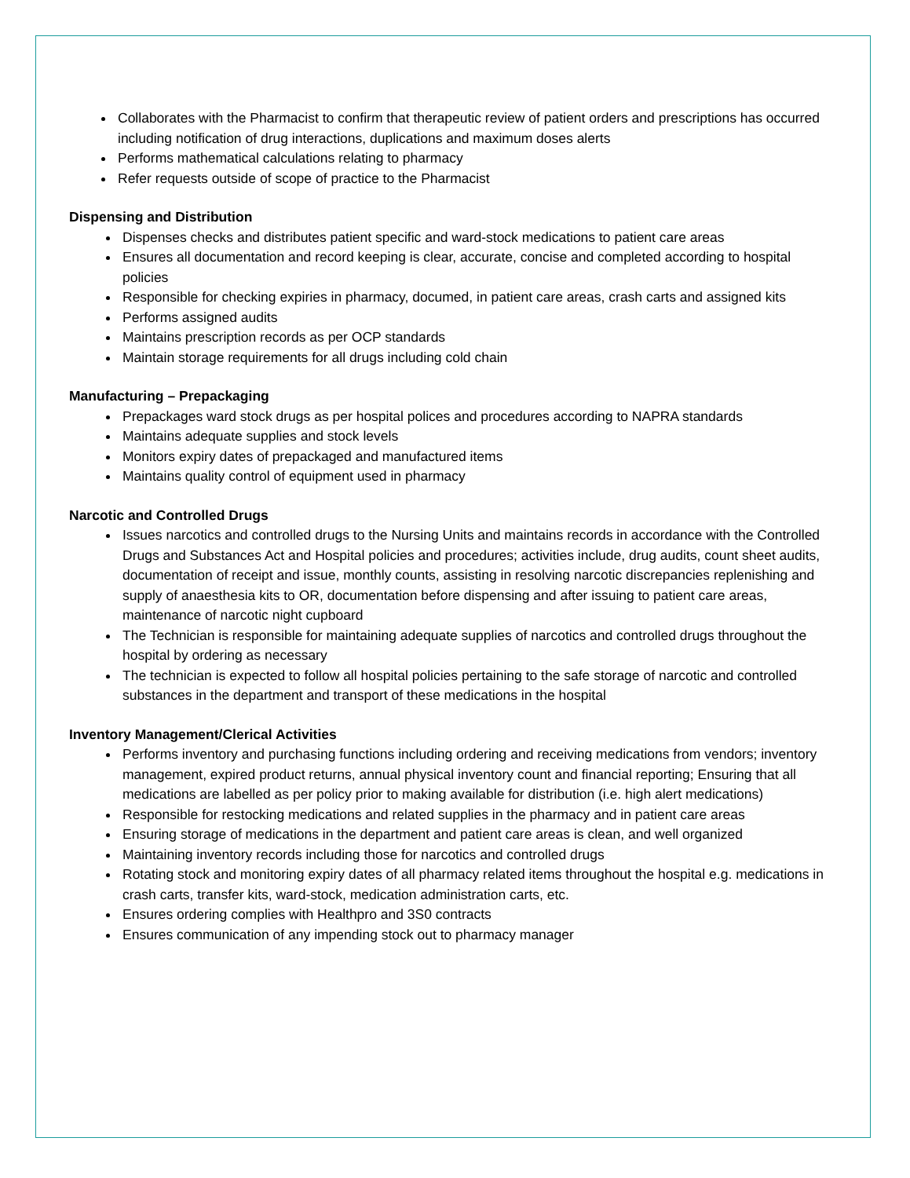Collaborates with the Pharmacist to confirm that therapeutic review of patient orders and prescriptions has occurred including notification of drug interactions, duplications and maximum doses alerts
Performs mathematical calculations relating to pharmacy
Refer requests outside of scope of practice to the Pharmacist
Dispensing and Distribution
Dispenses checks and distributes patient specific and ward-stock medications to patient care areas
Ensures all documentation and record keeping is clear, accurate, concise and completed according to hospital policies
Responsible for checking expiries in pharmacy, documed, in patient care areas, crash carts and assigned kits
Performs assigned audits
Maintains prescription records as per OCP standards
Maintain storage requirements for all drugs including cold chain
Manufacturing – Prepackaging
Prepackages ward stock drugs as per hospital polices and procedures according to NAPRA standards
Maintains adequate supplies and stock levels
Monitors expiry dates of prepackaged and manufactured items
Maintains quality control of equipment used in pharmacy
Narcotic and Controlled Drugs
Issues narcotics and controlled drugs to the Nursing Units and maintains records in accordance with the Controlled Drugs and Substances Act and Hospital policies and procedures; activities include, drug audits, count sheet audits, documentation of receipt and issue, monthly counts, assisting in resolving narcotic discrepancies replenishing and supply of anaesthesia kits to OR, documentation before dispensing and after issuing to patient care areas, maintenance of narcotic night cupboard
The Technician is responsible for maintaining adequate supplies of narcotics and controlled drugs throughout the hospital by ordering as necessary
The technician is expected to follow all hospital policies pertaining to the safe storage of narcotic and controlled substances in the department and transport of these medications in the hospital
Inventory Management/Clerical Activities
Performs inventory and purchasing functions including ordering and receiving medications from vendors; inventory management, expired product returns, annual physical inventory count and financial reporting; Ensuring that all medications are labelled as per policy prior to making available for distribution (i.e. high alert medications)
Responsible for restocking medications and related supplies in the pharmacy and in patient care areas
Ensuring storage of medications in the department and patient care areas is clean, and well organized
Maintaining inventory records including those for narcotics and controlled drugs
Rotating stock and monitoring expiry dates of all pharmacy related items throughout the hospital e.g. medications in crash carts, transfer kits, ward-stock, medication administration carts, etc.
Ensures ordering complies with Healthpro and 3S0 contracts
Ensures communication of any impending stock out to pharmacy manager